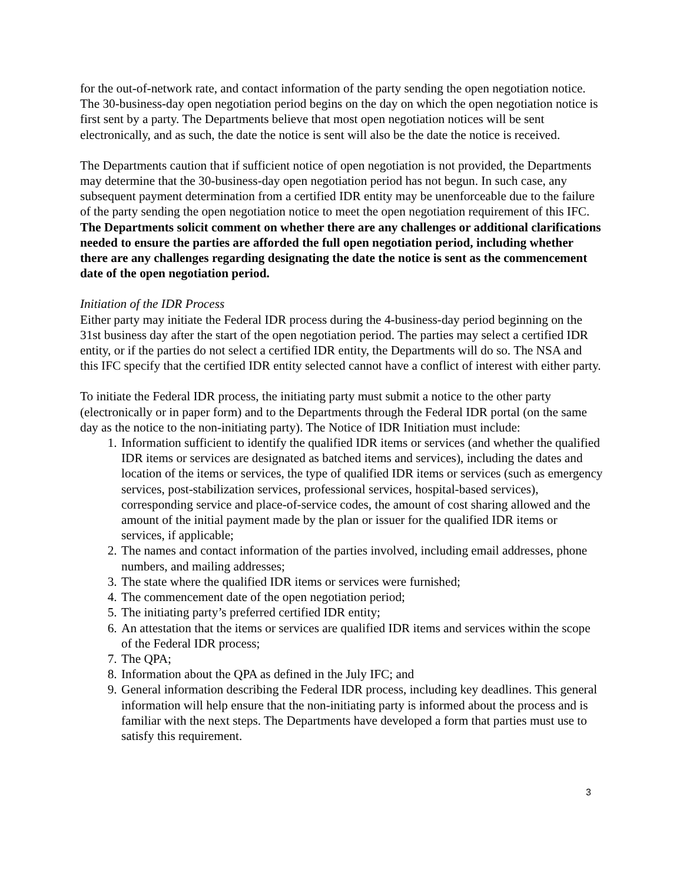for the out-of-network rate, and contact information of the party sending the open negotiation notice. The 30-business-day open negotiation period begins on the day on which the open negotiation notice is first sent by a party. The Departments believe that most open negotiation notices will be sent electronically, and as such, the date the notice is sent will also be the date the notice is received.
The Departments caution that if sufficient notice of open negotiation is not provided, the Departments may determine that the 30-business-day open negotiation period has not begun. In such case, any subsequent payment determination from a certified IDR entity may be unenforceable due to the failure of the party sending the open negotiation notice to meet the open negotiation requirement of this IFC. The Departments solicit comment on whether there are any challenges or additional clarifications needed to ensure the parties are afforded the full open negotiation period, including whether there are any challenges regarding designating the date the notice is sent as the commencement date of the open negotiation period.
Initiation of the IDR Process
Either party may initiate the Federal IDR process during the 4-business-day period beginning on the 31st business day after the start of the open negotiation period. The parties may select a certified IDR entity, or if the parties do not select a certified IDR entity, the Departments will do so. The NSA and this IFC specify that the certified IDR entity selected cannot have a conflict of interest with either party.
To initiate the Federal IDR process, the initiating party must submit a notice to the other party (electronically or in paper form) and to the Departments through the Federal IDR portal (on the same day as the notice to the non-initiating party). The Notice of IDR Initiation must include:
1. Information sufficient to identify the qualified IDR items or services (and whether the qualified IDR items or services are designated as batched items and services), including the dates and location of the items or services, the type of qualified IDR items or services (such as emergency services, post-stabilization services, professional services, hospital-based services), corresponding service and place-of-service codes, the amount of cost sharing allowed and the amount of the initial payment made by the plan or issuer for the qualified IDR items or services, if applicable;
2. The names and contact information of the parties involved, including email addresses, phone numbers, and mailing addresses;
3. The state where the qualified IDR items or services were furnished;
4. The commencement date of the open negotiation period;
5. The initiating party’s preferred certified IDR entity;
6. An attestation that the items or services are qualified IDR items and services within the scope of the Federal IDR process;
7. The QPA;
8. Information about the QPA as defined in the July IFC; and
9. General information describing the Federal IDR process, including key deadlines. This general information will help ensure that the non-initiating party is informed about the process and is familiar with the next steps. The Departments have developed a form that parties must use to satisfy this requirement.
3